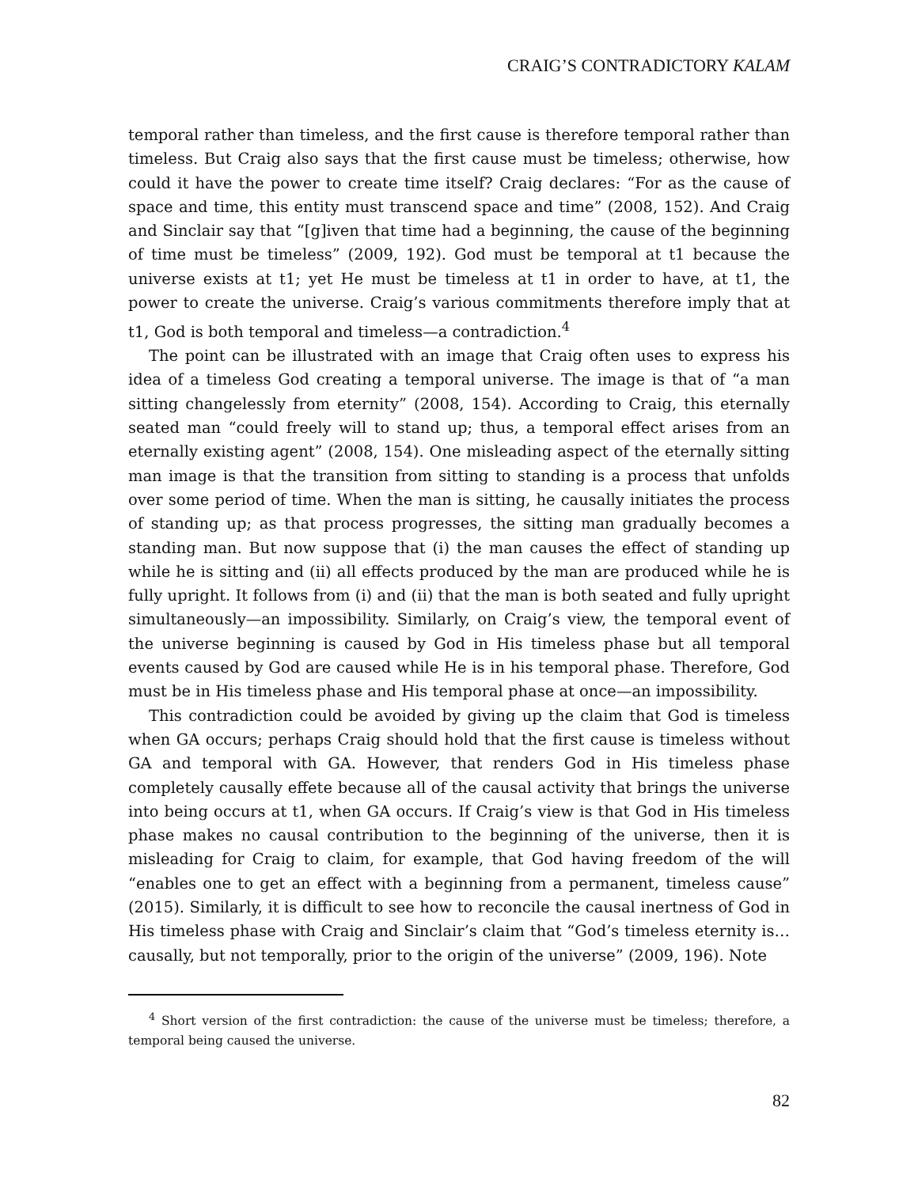CRAIG’S CONTRADICTORY KALAM
temporal rather than timeless, and the first cause is therefore temporal rather than timeless. But Craig also says that the first cause must be timeless; otherwise, how could it have the power to create time itself? Craig declares: “For as the cause of space and time, this entity must transcend space and time” (2008, 152). And Craig and Sinclair say that “[g]iven that time had a beginning, the cause of the beginning of time must be timeless” (2009, 192). God must be temporal at t1 because the universe exists at t1; yet He must be timeless at t1 in order to have, at t1, the power to create the universe. Craig’s various commitments therefore imply that at t1, God is both temporal and timeless—a contradiction.<sup>4</sup>
The point can be illustrated with an image that Craig often uses to express his idea of a timeless God creating a temporal universe. The image is that of “a man sitting changelessly from eternity” (2008, 154). According to Craig, this eternally seated man “could freely will to stand up; thus, a temporal effect arises from an eternally existing agent” (2008, 154). One misleading aspect of the eternally sitting man image is that the transition from sitting to standing is a process that unfolds over some period of time. When the man is sitting, he causally initiates the process of standing up; as that process progresses, the sitting man gradually becomes a standing man. But now suppose that (i) the man causes the effect of standing up while he is sitting and (ii) all effects produced by the man are produced while he is fully upright. It follows from (i) and (ii) that the man is both seated and fully upright simultaneously—an impossibility. Similarly, on Craig’s view, the temporal event of the universe beginning is caused by God in His timeless phase but all temporal events caused by God are caused while He is in his temporal phase. Therefore, God must be in His timeless phase and His temporal phase at once—an impossibility.
This contradiction could be avoided by giving up the claim that God is timeless when GA occurs; perhaps Craig should hold that the first cause is timeless without GA and temporal with GA. However, that renders God in His timeless phase completely causally effete because all of the causal activity that brings the universe into being occurs at t1, when GA occurs. If Craig’s view is that God in His timeless phase makes no causal contribution to the beginning of the universe, then it is misleading for Craig to claim, for example, that God having freedom of the will “enables one to get an effect with a beginning from a permanent, timeless cause” (2015). Similarly, it is difficult to see how to reconcile the causal inertness of God in His timeless phase with Craig and Sinclair’s claim that “God’s timeless eternity is…causally, but not temporally, prior to the origin of the universe” (2009, 196). Note
<sup>4</sup> Short version of the first contradiction: the cause of the universe must be timeless; therefore, a temporal being caused the universe.
82